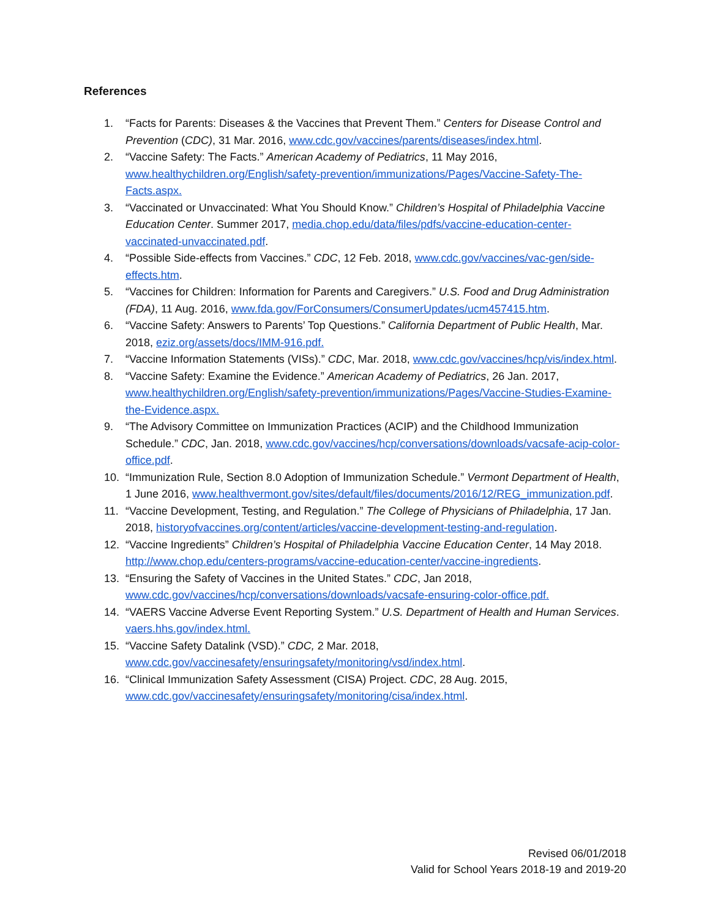References
1. “Facts for Parents: Diseases & the Vaccines that Prevent Them.” Centers for Disease Control and Prevention (CDC), 31 Mar. 2016, www.cdc.gov/vaccines/parents/diseases/index.html.
2. “Vaccine Safety: The Facts.” American Academy of Pediatrics, 11 May 2016, www.healthychildren.org/English/safety-prevention/immunizations/Pages/Vaccine-Safety-The-Facts.aspx.
3. “Vaccinated or Unvaccinated: What You Should Know.” Children’s Hospital of Philadelphia Vaccine Education Center. Summer 2017, media.chop.edu/data/files/pdfs/vaccine-education-center-vaccinated-unvaccinated.pdf.
4. “Possible Side-effects from Vaccines.” CDC, 12 Feb. 2018, www.cdc.gov/vaccines/vac-gen/side-effects.htm.
5. “Vaccines for Children: Information for Parents and Caregivers.” U.S. Food and Drug Administration (FDA), 11 Aug. 2016, www.fda.gov/ForConsumers/ConsumerUpdates/ucm457415.htm.
6. “Vaccine Safety: Answers to Parents’ Top Questions.” California Department of Public Health, Mar. 2018, eziz.org/assets/docs/IMM-916.pdf.
7. “Vaccine Information Statements (VISs).” CDC, Mar. 2018, www.cdc.gov/vaccines/hcp/vis/index.html.
8. “Vaccine Safety: Examine the Evidence.” American Academy of Pediatrics, 26 Jan. 2017, www.healthychildren.org/English/safety-prevention/immunizations/Pages/Vaccine-Studies-Examine-the-Evidence.aspx.
9. “The Advisory Committee on Immunization Practices (ACIP) and the Childhood Immunization Schedule.” CDC, Jan. 2018, www.cdc.gov/vaccines/hcp/conversations/downloads/vacsafe-acip-color-office.pdf.
10. “Immunization Rule, Section 8.0 Adoption of Immunization Schedule.” Vermont Department of Health, 1 June 2016, www.healthvermont.gov/sites/default/files/documents/2016/12/REG_immunization.pdf.
11. “Vaccine Development, Testing, and Regulation.” The College of Physicians of Philadelphia, 17 Jan. 2018, historyofvaccines.org/content/articles/vaccine-development-testing-and-regulation.
12. “Vaccine Ingredients” Children’s Hospital of Philadelphia Vaccine Education Center, 14 May 2018. http://www.chop.edu/centers-programs/vaccine-education-center/vaccine-ingredients.
13. “Ensuring the Safety of Vaccines in the United States.” CDC, Jan 2018, www.cdc.gov/vaccines/hcp/conversations/downloads/vacsafe-ensuring-color-office.pdf.
14. “VAERS Vaccine Adverse Event Reporting System.” U.S. Department of Health and Human Services. vaers.hhs.gov/index.html.
15. “Vaccine Safety Datalink (VSD).” CDC, 2 Mar. 2018, www.cdc.gov/vaccinesafety/ensuringsafety/monitoring/vsd/index.html.
16. “Clinical Immunization Safety Assessment (CISA) Project. CDC, 28 Aug. 2015, www.cdc.gov/vaccinesafety/ensuringsafety/monitoring/cisa/index.html.
Revised 06/01/2018
Valid for School Years 2018-19 and 2019-20